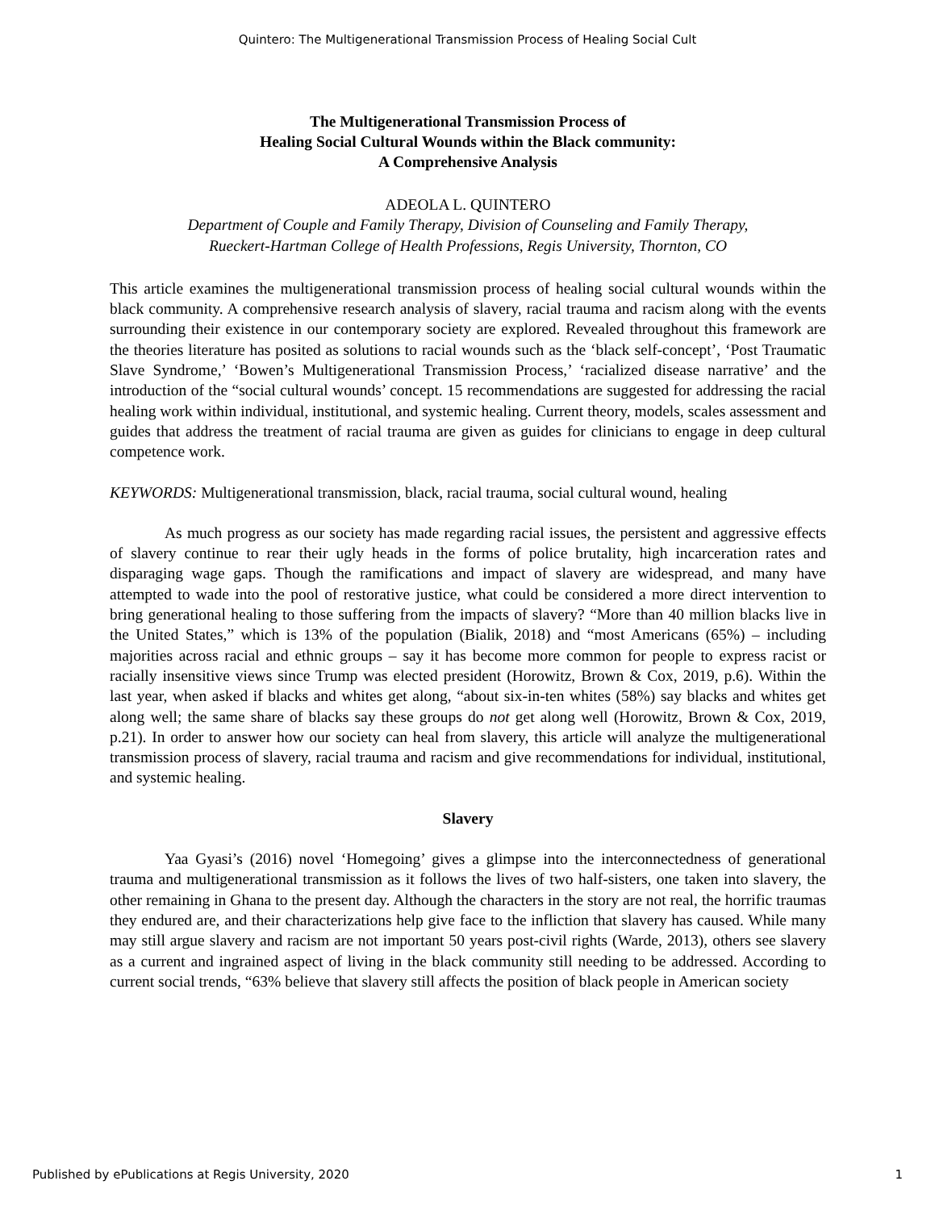Quintero: The Multigenerational Transmission Process of Healing Social Cult
The Multigenerational Transmission Process of
Healing Social Cultural Wounds within the Black community:
A Comprehensive Analysis
ADEOLA L. QUINTERO
Department of Couple and Family Therapy, Division of Counseling and Family Therapy,
Rueckert-Hartman College of Health Professions, Regis University, Thornton, CO
This article examines the multigenerational transmission process of healing social cultural wounds within the black community. A comprehensive research analysis of slavery, racial trauma and racism along with the events surrounding their existence in our contemporary society are explored. Revealed throughout this framework are the theories literature has posited as solutions to racial wounds such as the ‘black self-concept’, ‘Post Traumatic Slave Syndrome,’ ‘Bowen’s Multigenerational Transmission Process,’ ‘racialized disease narrative’ and the introduction of the “social cultural wounds’ concept. 15 recommendations are suggested for addressing the racial healing work within individual, institutional, and systemic healing. Current theory, models, scales assessment and guides that address the treatment of racial trauma are given as guides for clinicians to engage in deep cultural competence work.
KEYWORDS: Multigenerational transmission, black, racial trauma, social cultural wound, healing
As much progress as our society has made regarding racial issues, the persistent and aggressive effects of slavery continue to rear their ugly heads in the forms of police brutality, high incarceration rates and disparaging wage gaps. Though the ramifications and impact of slavery are widespread, and many have attempted to wade into the pool of restorative justice, what could be considered a more direct intervention to bring generational healing to those suffering from the impacts of slavery? “More than 40 million blacks live in the United States,” which is 13% of the population (Bialik, 2018) and “most Americans (65%) – including majorities across racial and ethnic groups – say it has become more common for people to express racist or racially insensitive views since Trump was elected president (Horowitz, Brown & Cox, 2019, p.6). Within the last year, when asked if blacks and whites get along, “about six-in-ten whites (58%) say blacks and whites get along well; the same share of blacks say these groups do not get along well (Horowitz, Brown & Cox, 2019, p.21). In order to answer how our society can heal from slavery, this article will analyze the multigenerational transmission process of slavery, racial trauma and racism and give recommendations for individual, institutional, and systemic healing.
Slavery
Yaa Gyasi’s (2016) novel ‘Homegoing’ gives a glimpse into the interconnectedness of generational trauma and multigenerational transmission as it follows the lives of two half-sisters, one taken into slavery, the other remaining in Ghana to the present day. Although the characters in the story are not real, the horrific traumas they endured are, and their characterizations help give face to the infliction that slavery has caused. While many may still argue slavery and racism are not important 50 years post-civil rights (Warde, 2013), others see slavery as a current and ingrained aspect of living in the black community still needing to be addressed. According to current social trends, “63% believe that slavery still affects the position of black people in American society
Published by ePublications at Regis University, 2020 1